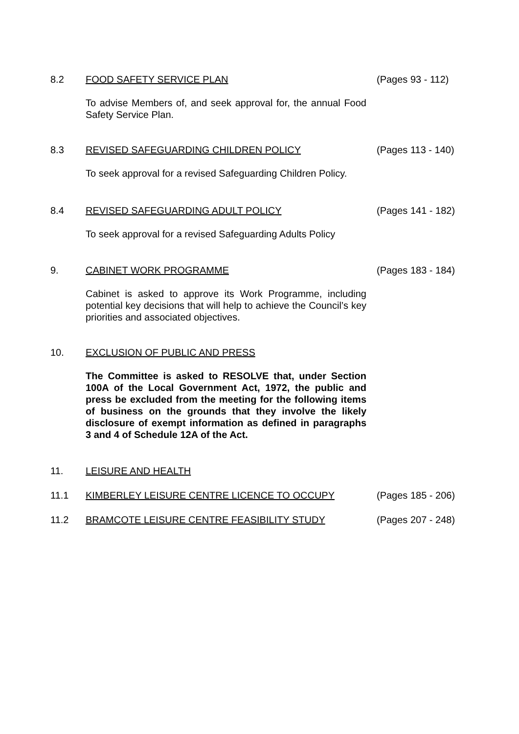8.2 FOOD SAFETY SERVICE PLAN (Pages 93 - 112)
To advise Members of, and seek approval for, the annual Food Safety Service Plan.
8.3 REVISED SAFEGUARDING CHILDREN POLICY (Pages 113 - 140)
To seek approval for a revised Safeguarding Children Policy.
8.4 REVISED SAFEGUARDING ADULT POLICY (Pages 141 - 182)
To seek approval for a revised Safeguarding Adults Policy
9. CABINET WORK PROGRAMME (Pages 183 - 184)
Cabinet is asked to approve its Work Programme, including potential key decisions that will help to achieve the Council’s key priorities and associated objectives.
10. EXCLUSION OF PUBLIC AND PRESS
The Committee is asked to RESOLVE that, under Section 100A of the Local Government Act, 1972, the public and press be excluded from the meeting for the following items of business on the grounds that they involve the likely disclosure of exempt information as defined in paragraphs 3 and 4 of Schedule 12A of the Act.
11. LEISURE AND HEALTH
11.1 KIMBERLEY LEISURE CENTRE LICENCE TO OCCUPY (Pages 185 - 206)
11.2 BRAMCOTE LEISURE CENTRE FEASIBILITY STUDY (Pages 207 - 248)